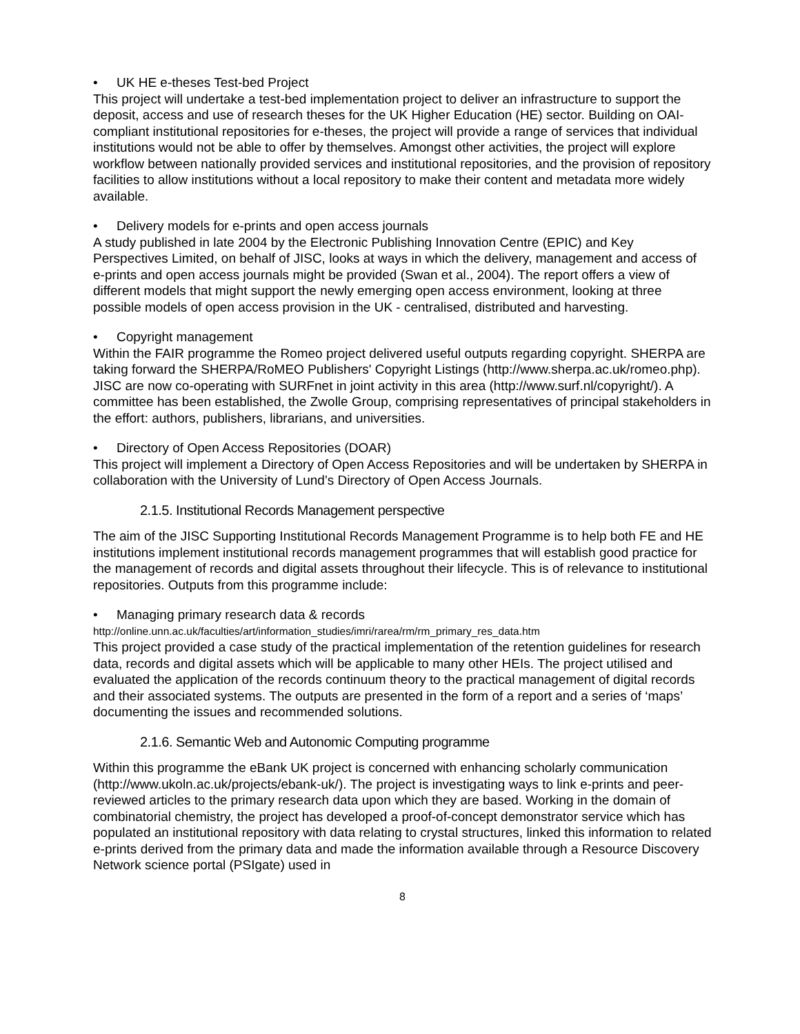• UK HE e-theses Test-bed Project
This project will undertake a test-bed implementation project to deliver an infrastructure to support the deposit, access and use of research theses for the UK Higher Education (HE) sector. Building on OAI-compliant institutional repositories for e-theses, the project will provide a range of services that individual institutions would not be able to offer by themselves. Amongst other activities, the project will explore workflow between nationally provided services and institutional repositories, and the provision of repository facilities to allow institutions without a local repository to make their content and metadata more widely available.
• Delivery models for e-prints and open access journals
A study published in late 2004 by the Electronic Publishing Innovation Centre (EPIC) and Key Perspectives Limited, on behalf of JISC, looks at ways in which the delivery, management and access of e-prints and open access journals might be provided (Swan et al., 2004). The report offers a view of different models that might support the newly emerging open access environment, looking at three possible models of open access provision in the UK - centralised, distributed and harvesting.
• Copyright management
Within the FAIR programme the Romeo project delivered useful outputs regarding copyright. SHERPA are taking forward the SHERPA/RoMEO Publishers' Copyright Listings (http://www.sherpa.ac.uk/romeo.php). JISC are now co-operating with SURFnet in joint activity in this area (http://www.surf.nl/copyright/). A committee has been established, the Zwolle Group, comprising representatives of principal stakeholders in the effort: authors, publishers, librarians, and universities.
• Directory of Open Access Repositories (DOAR)
This project will implement a Directory of Open Access Repositories and will be undertaken by SHERPA in collaboration with the University of Lund’s Directory of Open Access Journals.
2.1.5. Institutional Records Management perspective
The aim of the JISC Supporting Institutional Records Management Programme is to help both FE and HE institutions implement institutional records management programmes that will establish good practice for the management of records and digital assets throughout their lifecycle. This is of relevance to institutional repositories. Outputs from this programme include:
• Managing primary research data & records
http://online.unn.ac.uk/faculties/art/information_studies/imri/rarea/rm/rm_primary_res_data.htm
This project provided a case study of the practical implementation of the retention guidelines for research data, records and digital assets which will be applicable to many other HEIs. The project utilised and evaluated the application of the records continuum theory to the practical management of digital records and their associated systems. The outputs are presented in the form of a report and a series of ‘maps’ documenting the issues and recommended solutions.
2.1.6. Semantic Web and Autonomic Computing programme
Within this programme the eBank UK project is concerned with enhancing scholarly communication (http://www.ukoln.ac.uk/projects/ebank-uk/). The project is investigating ways to link e-prints and peer-reviewed articles to the primary research data upon which they are based. Working in the domain of combinatorial chemistry, the project has developed a proof-of-concept demonstrator service which has populated an institutional repository with data relating to crystal structures, linked this information to related e-prints derived from the primary data and made the information available through a Resource Discovery Network science portal (PSIgate) used in
8